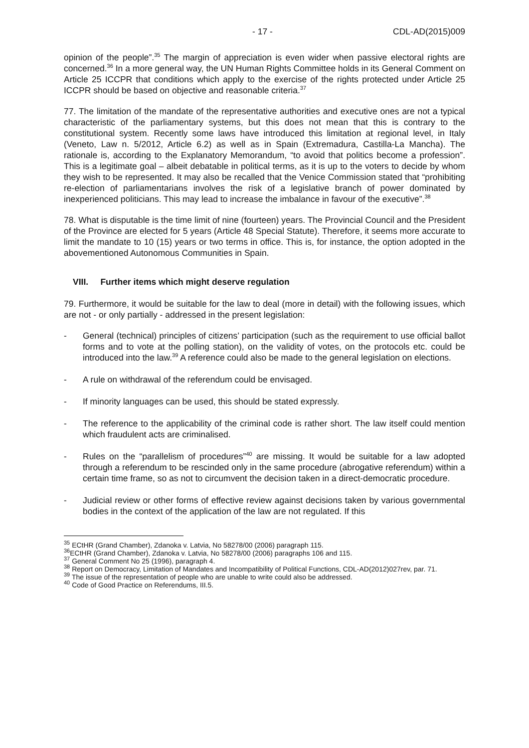- 17 - CDL-AD(2015)009
opinion of the people”.<sup>35</sup> The margin of appreciation is even wider when passive electoral rights are concerned.<sup>36</sup> In a more general way, the UN Human Rights Committee holds in its General Comment on Article 25 ICCPR that conditions which apply to the exercise of the rights protected under Article 25 ICCPR should be based on objective and reasonable criteria.<sup>37</sup>
77. The limitation of the mandate of the representative authorities and executive ones are not a typical characteristic of the parliamentary systems, but this does not mean that this is contrary to the constitutional system. Recently some laws have introduced this limitation at regional level, in Italy (Veneto, Law n. 5/2012, Article 6.2) as well as in Spain (Extremadura, Castilla-La Mancha). The rationale is, according to the Explanatory Memorandum, “to avoid that politics become a profession”. This is a legitimate goal – albeit debatable in political terms, as it is up to the voters to decide by whom they wish to be represented. It may also be recalled that the Venice Commission stated that “prohibiting re-election of parliamentarians involves the risk of a legislative branch of power dominated by inexperienced politicians. This may lead to increase the imbalance in favour of the executive”.<sup>38</sup>
78. What is disputable is the time limit of nine (fourteen) years. The Provincial Council and the President of the Province are elected for 5 years (Article 48 Special Statute). Therefore, it seems more accurate to limit the mandate to 10 (15) years or two terms in office. This is, for instance, the option adopted in the abovementioned Autonomous Communities in Spain.
VIII. Further items which might deserve regulation
79. Furthermore, it would be suitable for the law to deal (more in detail) with the following issues, which are not - or only partially - addressed in the present legislation:
- General (technical) principles of citizens’ participation (such as the requirement to use official ballot forms and to vote at the polling station), on the validity of votes, on the protocols etc. could be introduced into the law.<sup>39</sup> A reference could also be made to the general legislation on elections.
- A rule on withdrawal of the referendum could be envisaged.
- If minority languages can be used, this should be stated expressly.
- The reference to the applicability of the criminal code is rather short. The law itself could mention which fraudulent acts are criminalised.
- Rules on the “parallelism of procedures”<sup>40</sup> are missing. It would be suitable for a law adopted through a referendum to be rescinded only in the same procedure (abrogative referendum) within a certain time frame, so as not to circumvent the decision taken in a direct-democratic procedure.
- Judicial review or other forms of effective review against decisions taken by various governmental bodies in the context of the application of the law are not regulated. If this
<sup>35</sup> ECtHR (Grand Chamber), Zdanoka v. Latvia, No 58278/00 (2006) paragraph 115.
<sup>36</sup> ECtHR (Grand Chamber), Zdanoka v. Latvia, No 58278/00 (2006) paragraphs 106 and 115.
<sup>37</sup> General Comment No 25 (1996), paragraph 4.
<sup>38</sup> Report on Democracy, Limitation of Mandates and Incompatibility of Political Functions, CDL-AD(2012)027rev, par. 71.
<sup>39</sup> The issue of the representation of people who are unable to write could also be addressed.
<sup>40</sup> Code of Good Practice on Referendums, III.5.